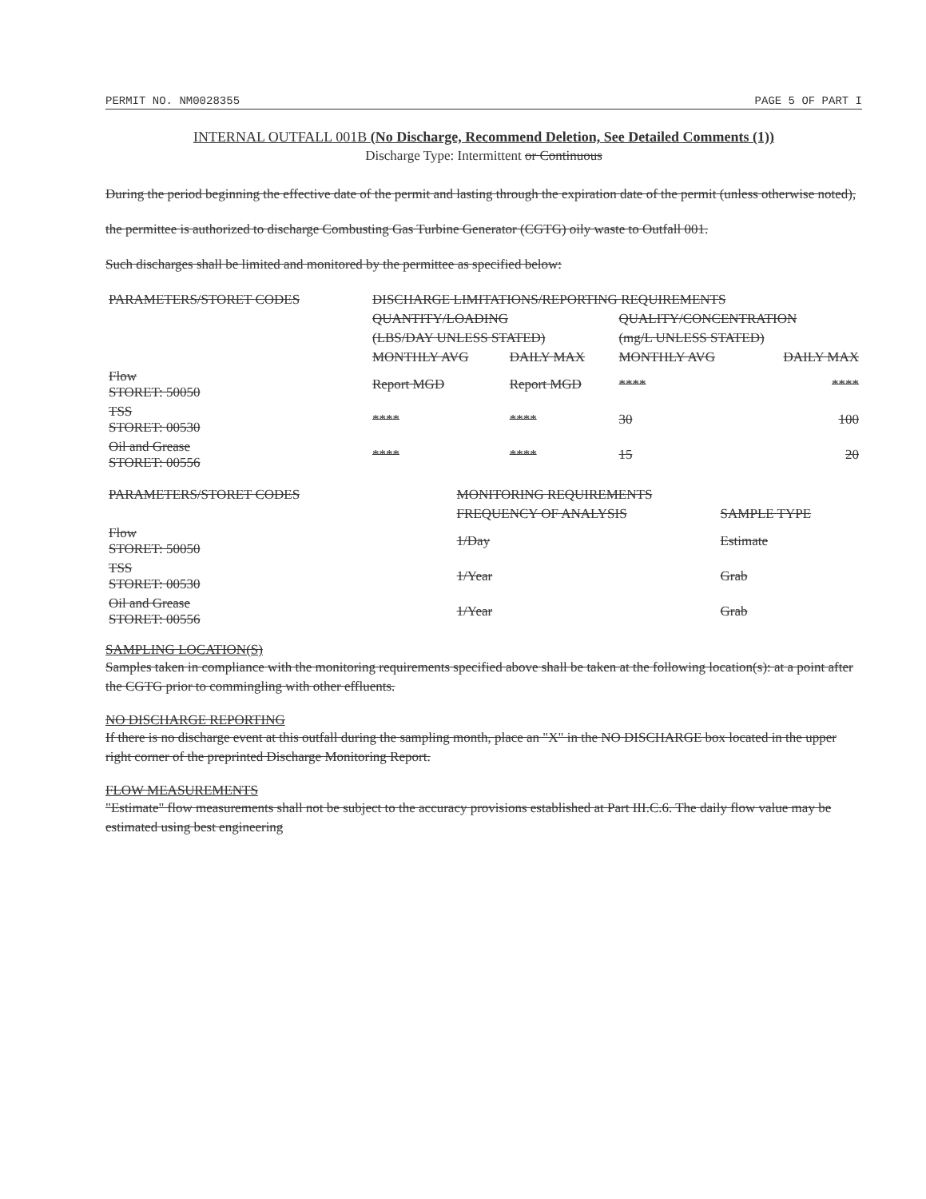PERMIT NO. NM0028355 PAGE 5 OF PART I
INTERNAL OUTFALL 001B (No Discharge, Recommend Deletion, See Detailed Comments (1))
Discharge Type: Intermittent or Continuous
During the period beginning the effective date of the permit and lasting through the expiration date of the permit (unless otherwise noted),
the permittee is authorized to discharge Combusting Gas Turbine Generator (CGTG) oily waste to Outfall 001.
Such discharges shall be limited and monitored by the permittee as specified below:
| PARAMETERS/STORET CODES | DISCHARGE LIMITATIONS/REPORTING REQUIREMENTS | | | |
| --- | --- | --- | --- | --- |
| | QUANTITY/LOADING | | QUALITY/CONCENTRATION | |
| | (LBS/DAY UNLESS STATED) | | (mg/L UNLESS STATED) | |
| | MONTHLY AVG | DAILY MAX | MONTHLY AVG | DAILY MAX |
| Flow STORET: 50050 | Report MGD | Report MGD | **** | **** |
| TSS STORET: 00530 | **** | **** | 30 | 100 |
| Oil and Grease STORET: 00556 | **** | **** | 15 | 20 |
| PARAMETERS/STORET CODES | MONITORING REQUIREMENTS | |
| --- | --- | --- |
| | FREQUENCY OF ANALYSIS | SAMPLE TYPE |
| Flow STORET: 50050 | 1/Day | Estimate |
| TSS STORET: 00530 | 1/Year | Grab |
| Oil and Grease STORET: 00556 | 1/Year | Grab |
SAMPLING LOCATION(S)
Samples taken in compliance with the monitoring requirements specified above shall be taken at the following location(s): at a point after the CGTG prior to commingling with other effluents.
NO DISCHARGE REPORTING
If there is no discharge event at this outfall during the sampling month, place an "X" in the NO DISCHARGE box located in the upper right corner of the preprinted Discharge Monitoring Report.
FLOW MEASUREMENTS
"Estimate" flow measurements shall not be subject to the accuracy provisions established at Part III.C.6. The daily flow value may be estimated using best engineering